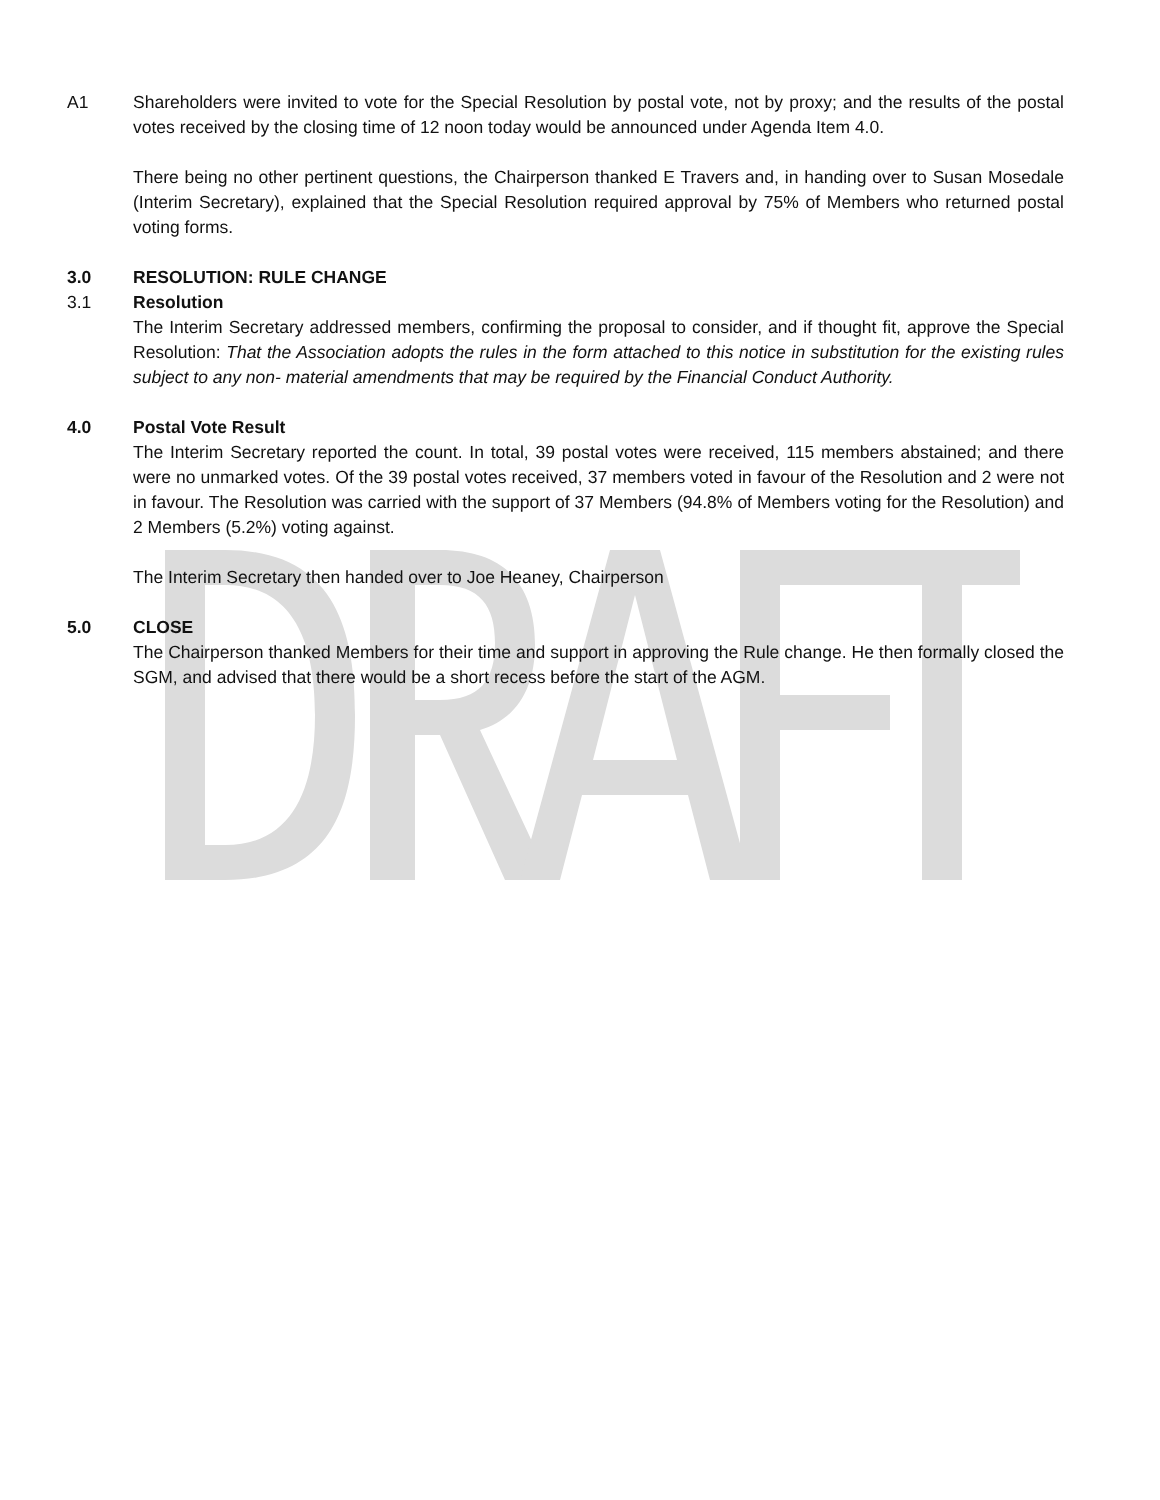A1 Shareholders were invited to vote for the Special Resolution by postal vote, not by proxy; and the results of the postal votes received by the closing time of 12 noon today would be announced under Agenda Item 4.0.
There being no other pertinent questions, the Chairperson thanked E Travers and, in handing over to Susan Mosedale (Interim Secretary), explained that the Special Resolution required approval by 75% of Members who returned postal voting forms.
3.0 RESOLUTION: RULE CHANGE
3.1 Resolution
The Interim Secretary addressed members, confirming the proposal to consider, and if thought fit, approve the Special Resolution: That the Association adopts the rules in the form attached to this notice in substitution for the existing rules subject to any non- material amendments that may be required by the Financial Conduct Authority.
4.0 Postal Vote Result
The Interim Secretary reported the count. In total, 39 postal votes were received, 115 members abstained; and there were no unmarked votes. Of the 39 postal votes received, 37 members voted in favour of the Resolution and 2 were not in favour. The Resolution was carried with the support of 37 Members (94.8% of Members voting for the Resolution) and 2 Members (5.2%) voting against.
The Interim Secretary then handed over to Joe Heaney, Chairperson
5.0 CLOSE
The Chairperson thanked Members for their time and support in approving the Rule change. He then formally closed the SGM, and advised that there would be a short recess before the start of the AGM.